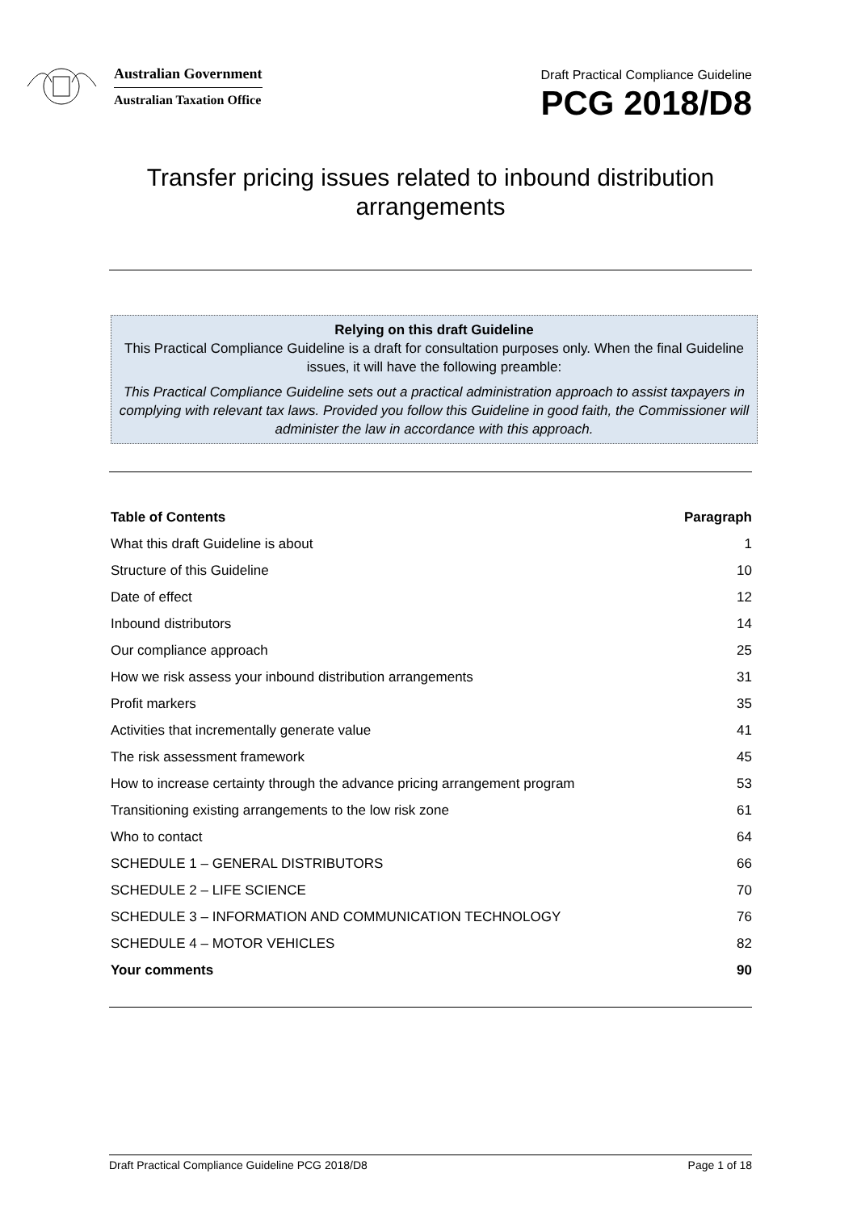Australian Government
Australian Taxation Office
Draft Practical Compliance Guideline
PCG 2018/D8
Transfer pricing issues related to inbound distribution arrangements
Relying on this draft Guideline
This Practical Compliance Guideline is a draft for consultation purposes only. When the final Guideline issues, it will have the following preamble:
This Practical Compliance Guideline sets out a practical administration approach to assist taxpayers in complying with relevant tax laws. Provided you follow this Guideline in good faith, the Commissioner will administer the law in accordance with this approach.
| Table of Contents | Paragraph |
| --- | --- |
| What this draft Guideline is about | 1 |
| Structure of this Guideline | 10 |
| Date of effect | 12 |
| Inbound distributors | 14 |
| Our compliance approach | 25 |
| How we risk assess your inbound distribution arrangements | 31 |
| Profit markers | 35 |
| Activities that incrementally generate value | 41 |
| The risk assessment framework | 45 |
| How to increase certainty through the advance pricing arrangement program | 53 |
| Transitioning existing arrangements to the low risk zone | 61 |
| Who to contact | 64 |
| SCHEDULE 1 – GENERAL DISTRIBUTORS | 66 |
| SCHEDULE 2 – LIFE SCIENCE | 70 |
| SCHEDULE 3 – INFORMATION AND COMMUNICATION TECHNOLOGY | 76 |
| SCHEDULE 4 – MOTOR VEHICLES | 82 |
| Your comments | 90 |
Draft Practical Compliance Guideline PCG 2018/D8 Page 1 of 18